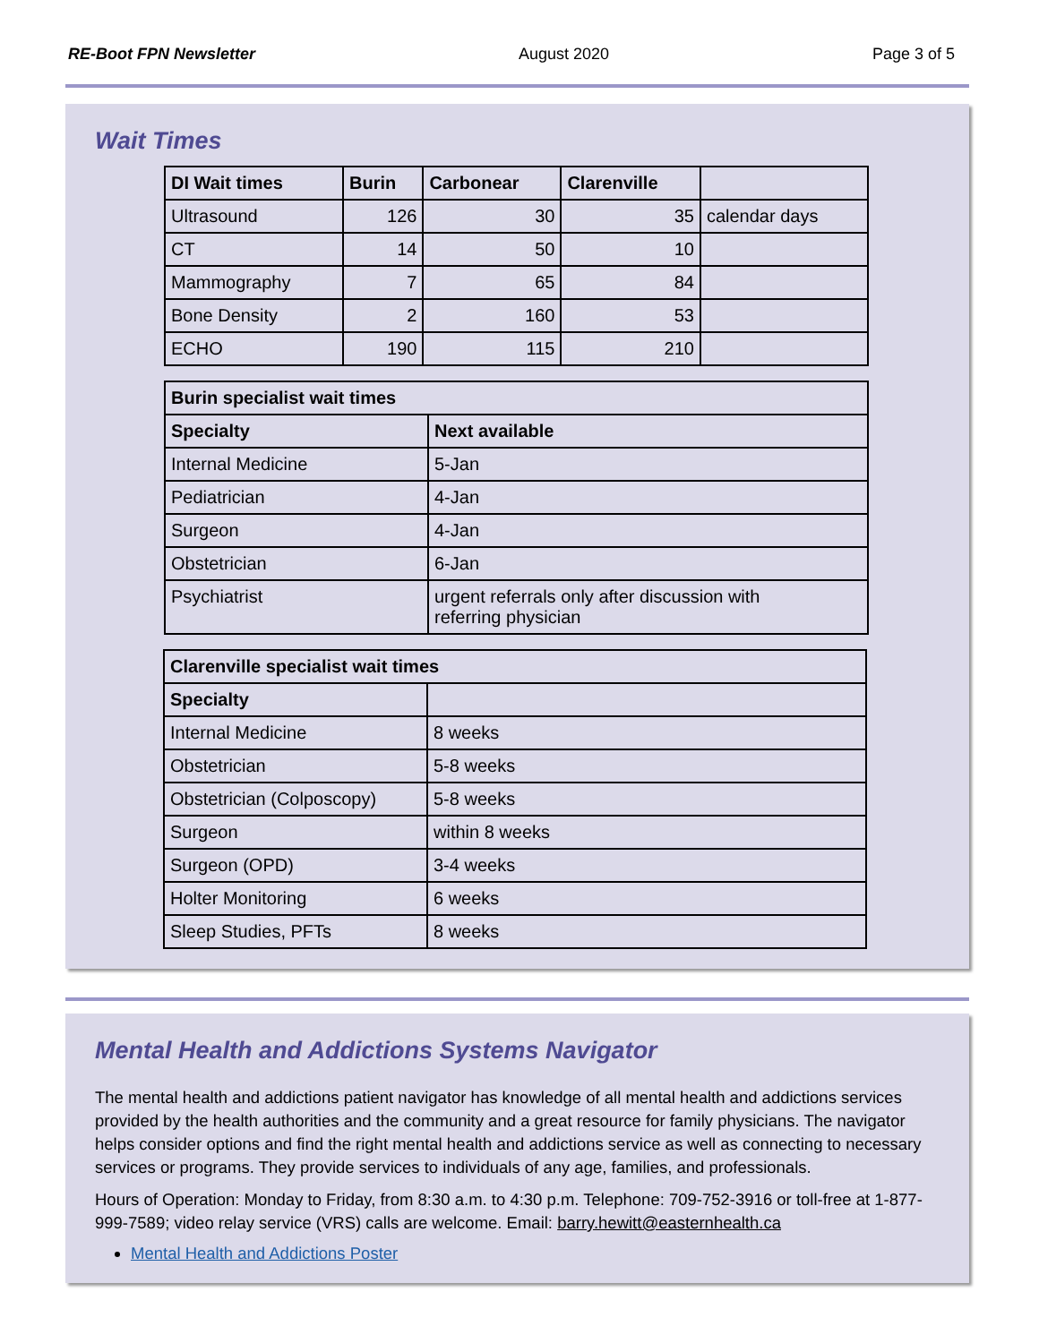RE-Boot FPN Newsletter August 2020 Page 3 of 5
Wait Times
| DI Wait times | Burin | Carbonear | Clarenville | |
| --- | --- | --- | --- | --- |
| Ultrasound | 126 | 30 | 35 | calendar days |
| CT | 14 | 50 | 10 | |
| Mammography | 7 | 65 | 84 | |
| Bone Density | 2 | 160 | 53 | |
| ECHO | 190 | 115 | 210 | |
| Burin specialist wait times | |
| --- | --- |
| Specialty | Next available |
| Internal Medicine | 5-Jan |
| Pediatrician | 4-Jan |
| Surgeon | 4-Jan |
| Obstetrician | 6-Jan |
| Psychiatrist | urgent referrals only after discussion with referring physician |
| Clarenville specialist wait times | |
| --- | --- |
| Specialty | |
| Internal Medicine | 8 weeks |
| Obstetrician | 5-8 weeks |
| Obstetrician (Colposcopy) | 5-8 weeks |
| Surgeon | within 8 weeks |
| Surgeon (OPD) | 3-4 weeks |
| Holter Monitoring | 6 weeks |
| Sleep Studies, PFTs | 8 weeks |
Mental Health and Addictions Systems Navigator
The mental health and addictions patient navigator has knowledge of all mental health and addictions services provided by the health authorities and the community and a great resource for family physicians. The navigator helps consider options and find the right mental health and addictions service as well as connecting to necessary services or programs. They provide services to individuals of any age, families, and professionals.
Hours of Operation: Monday to Friday, from 8:30 a.m. to 4:30 p.m. Telephone: 709-752-3916 or toll-free at 1-877-999-7589; video relay service (VRS) calls are welcome. Email: barry.hewitt@easternhealth.ca
Mental Health and Addictions Poster